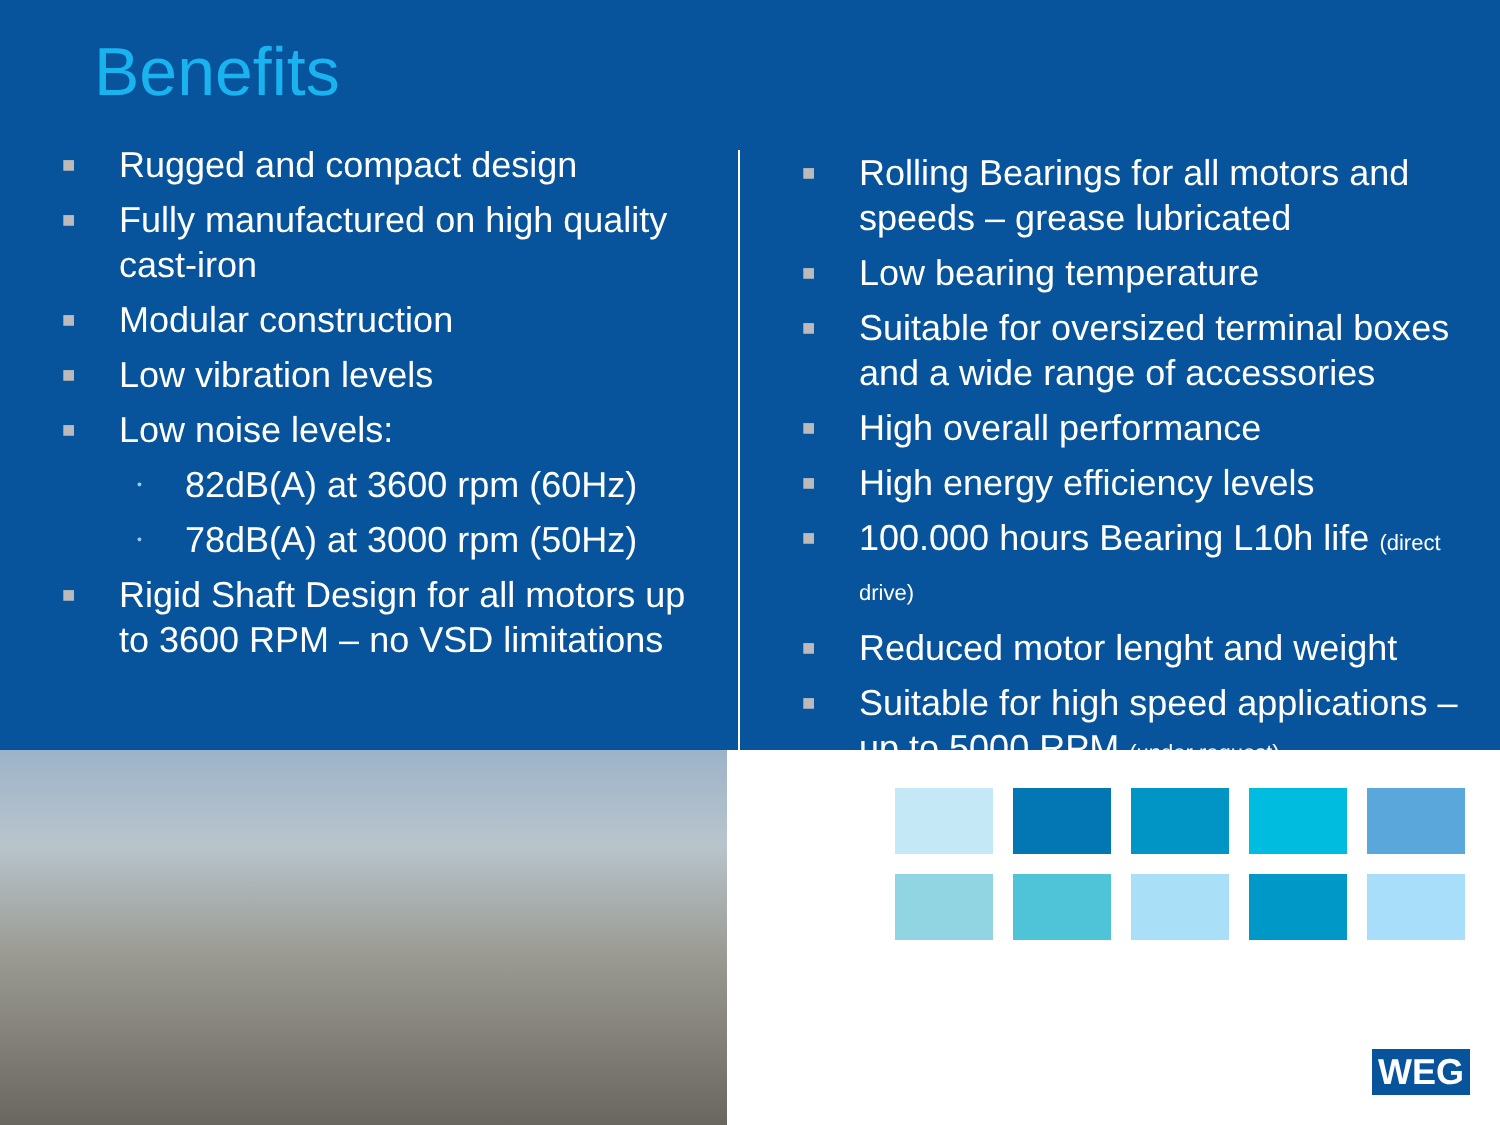Benefits
■ Rugged and compact design
■ Fully manufactured on high quality cast-iron
■ Modular construction
■ Low vibration levels
■ Low noise levels:
• 82dB(A) at 3600 rpm (60Hz)
• 78dB(A) at 3000 rpm (50Hz)
■ Rigid Shaft Design for all motors up to 3600 RPM – no VSD limitations
■ Rolling Bearings for all motors and speeds – grease lubricated
■ Low bearing temperature
■ Suitable for oversized terminal boxes and a wide range of accessories
■ High overall performance
■ High energy efficiency levels
■ 100.000 hours Bearing L10h life (direct drive)
■ Reduced motor lenght and weight
■ Suitable for high speed applications – up to 5000 RPM (under request)
WEG